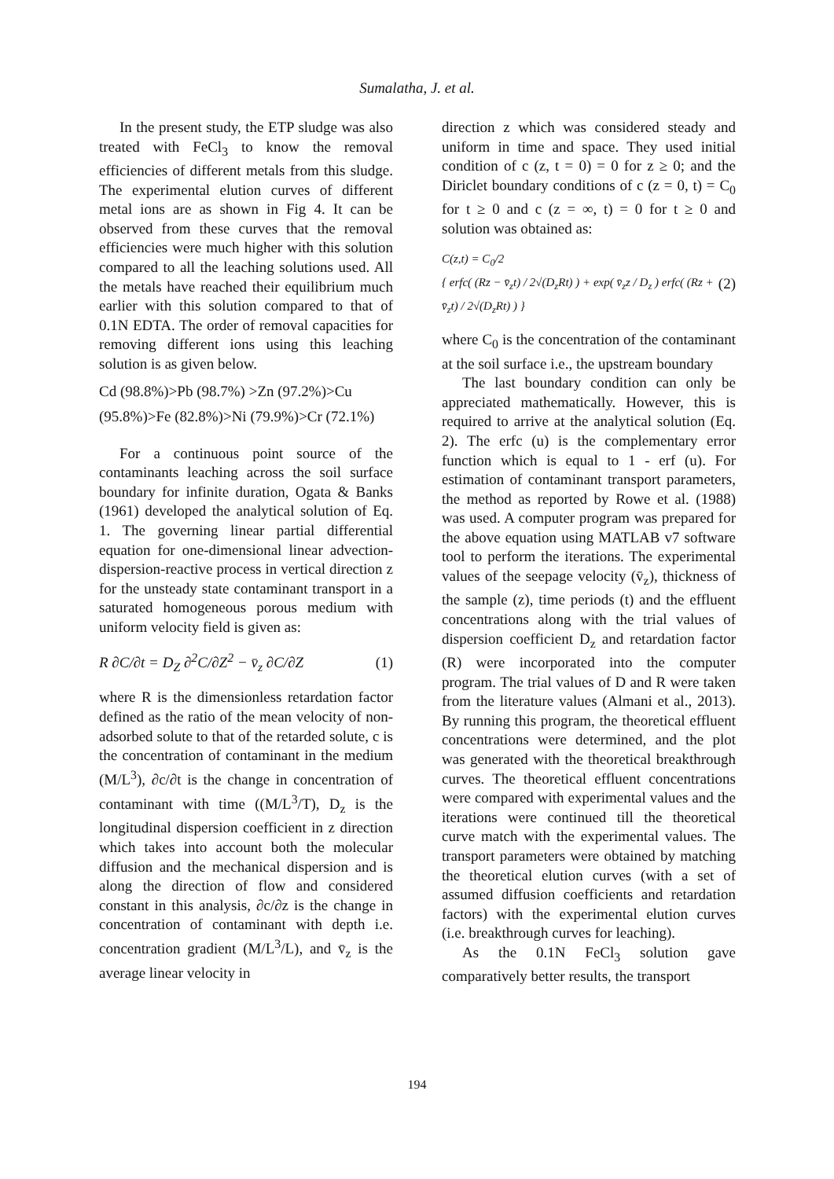Sumalatha, J. et al.
In the present study, the ETP sludge was also treated with FeCl<sub>3</sub> to know the removal efficiencies of different metals from this sludge. The experimental elution curves of different metal ions are as shown in Fig 4. It can be observed from these curves that the removal efficiencies were much higher with this solution compared to all the leaching solutions used. All the metals have reached their equilibrium much earlier with this solution compared to that of 0.1N EDTA. The order of removal capacities for removing different ions using this leaching solution is as given below.
Cd (98.8%)>Pb (98.7%) >Zn (97.2%)>Cu
(95.8%)>Fe (82.8%)>Ni (79.9%)>Cr (72.1%)
For a continuous point source of the contaminants leaching across the soil surface boundary for infinite duration, Ogata & Banks (1961) developed the analytical solution of Eq. 1. The governing linear partial differential equation for one-dimensional linear advection-dispersion-reactive process in vertical direction z for the unsteady state contaminant transport in a saturated homogeneous porous medium with uniform velocity field is given as:
R ∂C/∂t = D<sub>Z</sub> ∂<sup>2</sup>C/∂Z<sup>2</sup> − v̄<sub>z</sub> ∂C/∂Z (1)
where R is the dimensionless retardation factor defined as the ratio of the mean velocity of non-adsorbed solute to that of the retarded solute, c is the concentration of contaminant in the medium (M/L<sup>3</sup>), ∂c/∂t is the change in concentration of contaminant with time ((M/L<sup>3</sup>/T), D<sub>z</sub> is the longitudinal dispersion coefficient in z direction which takes into account both the molecular diffusion and the mechanical dispersion and is along the direction of flow and considered constant in this analysis, ∂c/∂z is the change in concentration of contaminant with depth i.e. concentration gradient (M/L<sup>3</sup>/L), and v̄<sub>z</sub> is the average linear velocity in
direction z which was considered steady and uniform in time and space. They used initial condition of c (z, t = 0) = 0 for z ≥ 0; and the Diriclet boundary conditions of c (z = 0, t) = C<sub>0</sub> for t ≥ 0 and c (z = ∞, t) = 0 for t ≥ 0 and solution was obtained as:
C(z,t) = C<sub>0</sub>/2
{ erfc( (Rz − v̄<sub>z</sub>t) / 2√(D<sub>z</sub>Rt) ) + exp( v̄<sub>z</sub>z / D<sub>z</sub> ) erfc( (Rz + v̄<sub>z</sub>t) / 2√(D<sub>z</sub>Rt) ) } (2)
where C<sub>0</sub> is the concentration of the contaminant at the soil surface i.e., the upstream boundary
The last boundary condition can only be appreciated mathematically. However, this is required to arrive at the analytical solution (Eq. 2). The erfc (u) is the complementary error function which is equal to 1 - erf (u). For estimation of contaminant transport parameters, the method as reported by Rowe et al. (1988) was used. A computer program was prepared for the above equation using MATLAB v7 software tool to perform the iterations. The experimental values of the seepage velocity (v̄<sub>z</sub>), thickness of the sample (z), time periods (t) and the effluent concentrations along with the trial values of dispersion coefficient D<sub>z</sub> and retardation factor (R) were incorporated into the computer program. The trial values of D and R were taken from the literature values (Almani et al., 2013). By running this program, the theoretical effluent concentrations were determined, and the plot was generated with the theoretical breakthrough curves. The theoretical effluent concentrations were compared with experimental values and the iterations were continued till the theoretical curve match with the experimental values. The transport parameters were obtained by matching the theoretical elution curves (with a set of assumed diffusion coefficients and retardation factors) with the experimental elution curves (i.e. breakthrough curves for leaching).
As the 0.1N FeCl<sub>3</sub> solution gave comparatively better results, the transport
194